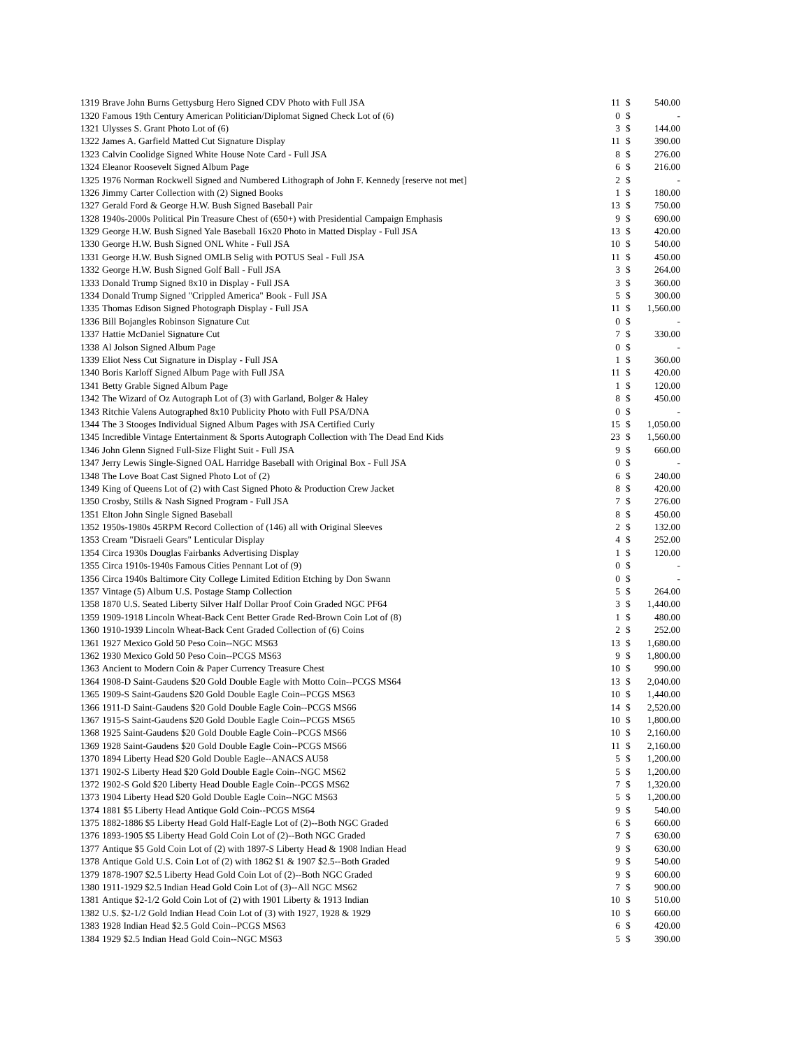| 1319 | Brave John Burns Gettysburg Hero Signed CDV Photo with Full JSA | 11 | $ | 540.00 |
| 1320 | Famous 19th Century American Politician/Diplomat Signed Check Lot of (6) | 0 | $ | - |
| 1321 | Ulysses S. Grant Photo Lot of (6) | 3 | $ | 144.00 |
| 1322 | James A. Garfield Matted Cut Signature Display | 11 | $ | 390.00 |
| 1323 | Calvin Coolidge Signed White House Note Card - Full JSA | 8 | $ | 276.00 |
| 1324 | Eleanor Roosevelt Signed Album Page | 6 | $ | 216.00 |
| 1325 | 1976 Norman Rockwell Signed and Numbered Lithograph of John F. Kennedy [reserve not met] | 2 | $ | - |
| 1326 | Jimmy Carter Collection with (2) Signed Books | 1 | $ | 180.00 |
| 1327 | Gerald Ford & George H.W. Bush Signed Baseball Pair | 13 | $ | 750.00 |
| 1328 | 1940s-2000s Political Pin Treasure Chest of (650+) with Presidential Campaign Emphasis | 9 | $ | 690.00 |
| 1329 | George H.W. Bush Signed Yale Baseball 16x20 Photo in Matted Display - Full JSA | 13 | $ | 420.00 |
| 1330 | George H.W. Bush Signed ONL White - Full JSA | 10 | $ | 540.00 |
| 1331 | George H.W. Bush Signed OMLB Selig with POTUS Seal - Full JSA | 11 | $ | 450.00 |
| 1332 | George H.W. Bush Signed Golf Ball - Full JSA | 3 | $ | 264.00 |
| 1333 | Donald Trump Signed 8x10 in Display - Full JSA | 3 | $ | 360.00 |
| 1334 | Donald Trump Signed "Crippled America" Book - Full JSA | 5 | $ | 300.00 |
| 1335 | Thomas Edison Signed Photograph Display - Full JSA | 11 | $ | 1,560.00 |
| 1336 | Bill Bojangles Robinson Signature Cut | 0 | $ | - |
| 1337 | Hattie McDaniel Signature Cut | 7 | $ | 330.00 |
| 1338 | Al Jolson Signed Album Page | 0 | $ | - |
| 1339 | Eliot Ness Cut Signature in Display - Full JSA | 1 | $ | 360.00 |
| 1340 | Boris Karloff Signed Album Page with Full JSA | 11 | $ | 420.00 |
| 1341 | Betty Grable Signed Album Page | 1 | $ | 120.00 |
| 1342 | The Wizard of Oz Autograph Lot of (3) with Garland, Bolger & Haley | 8 | $ | 450.00 |
| 1343 | Ritchie Valens Autographed 8x10 Publicity Photo with Full PSA/DNA | 0 | $ | - |
| 1344 | The 3 Stooges Individual Signed Album Pages with JSA Certified Curly | 15 | $ | 1,050.00 |
| 1345 | Incredible Vintage Entertainment & Sports Autograph Collection with The Dead End Kids | 23 | $ | 1,560.00 |
| 1346 | John Glenn Signed Full-Size Flight Suit - Full JSA | 9 | $ | 660.00 |
| 1347 | Jerry Lewis Single-Signed OAL Harridge Baseball with Original Box - Full JSA | 0 | $ | - |
| 1348 | The Love Boat Cast Signed Photo Lot of (2) | 6 | $ | 240.00 |
| 1349 | King of Queens Lot of (2) with Cast Signed Photo & Production Crew Jacket | 8 | $ | 420.00 |
| 1350 | Crosby, Stills & Nash Signed Program - Full JSA | 7 | $ | 276.00 |
| 1351 | Elton John Single Signed Baseball | 8 | $ | 450.00 |
| 1352 | 1950s-1980s 45RPM Record Collection of (146) all with Original Sleeves | 2 | $ | 132.00 |
| 1353 | Cream "Disraeli Gears" Lenticular Display | 4 | $ | 252.00 |
| 1354 | Circa 1930s Douglas Fairbanks Advertising Display | 1 | $ | 120.00 |
| 1355 | Circa 1910s-1940s Famous Cities Pennant Lot of (9) | 0 | $ | - |
| 1356 | Circa 1940s Baltimore City College Limited Edition Etching by Don Swann | 0 | $ | - |
| 1357 | Vintage (5) Album U.S. Postage Stamp Collection | 5 | $ | 264.00 |
| 1358 | 1870 U.S. Seated Liberty Silver Half Dollar Proof Coin Graded NGC PF64 | 3 | $ | 1,440.00 |
| 1359 | 1909-1918 Lincoln Wheat-Back Cent Better Grade Red-Brown Coin Lot of (8) | 1 | $ | 480.00 |
| 1360 | 1910-1939 Lincoln Wheat-Back Cent Graded Collection of (6) Coins | 2 | $ | 252.00 |
| 1361 | 1927 Mexico Gold 50 Peso Coin--NGC MS63 | 13 | $ | 1,680.00 |
| 1362 | 1930 Mexico Gold 50 Peso Coin--PCGS MS63 | 9 | $ | 1,800.00 |
| 1363 | Ancient to Modern Coin & Paper Currency Treasure Chest | 10 | $ | 990.00 |
| 1364 | 1908-D Saint-Gaudens $20 Gold Double Eagle with Motto Coin--PCGS MS64 | 13 | $ | 2,040.00 |
| 1365 | 1909-S Saint-Gaudens $20 Gold Double Eagle Coin--PCGS MS63 | 10 | $ | 1,440.00 |
| 1366 | 1911-D Saint-Gaudens $20 Gold Double Eagle Coin--PCGS MS66 | 14 | $ | 2,520.00 |
| 1367 | 1915-S Saint-Gaudens $20 Gold Double Eagle Coin--PCGS MS65 | 10 | $ | 1,800.00 |
| 1368 | 1925 Saint-Gaudens $20 Gold Double Eagle Coin--PCGS MS66 | 10 | $ | 2,160.00 |
| 1369 | 1928 Saint-Gaudens $20 Gold Double Eagle Coin--PCGS MS66 | 11 | $ | 2,160.00 |
| 1370 | 1894 Liberty Head $20 Gold Double Eagle--ANACS AU58 | 5 | $ | 1,200.00 |
| 1371 | 1902-S Liberty Head $20 Gold Double Eagle Coin--NGC MS62 | 5 | $ | 1,200.00 |
| 1372 | 1902-S Gold $20 Liberty Head Double Eagle Coin--PCGS MS62 | 7 | $ | 1,320.00 |
| 1373 | 1904 Liberty Head $20 Gold Double Eagle Coin--NGC MS63 | 5 | $ | 1,200.00 |
| 1374 | 1881 $5 Liberty Head Antique Gold Coin--PCGS MS64 | 9 | $ | 540.00 |
| 1375 | 1882-1886 $5 Liberty Head Gold Half-Eagle Lot of (2)--Both NGC Graded | 6 | $ | 660.00 |
| 1376 | 1893-1905 $5 Liberty Head Gold Coin Lot of (2)--Both NGC Graded | 7 | $ | 630.00 |
| 1377 | Antique $5 Gold Coin Lot of (2) with 1897-S Liberty Head & 1908 Indian Head | 9 | $ | 630.00 |
| 1378 | Antique Gold U.S. Coin Lot of (2) with 1862 $1 & 1907 $2.5--Both Graded | 9 | $ | 540.00 |
| 1379 | 1878-1907 $2.5 Liberty Head Gold Coin Lot of (2)--Both NGC Graded | 9 | $ | 600.00 |
| 1380 | 1911-1929 $2.5 Indian Head Gold Coin Lot of (3)--All NGC MS62 | 7 | $ | 900.00 |
| 1381 | Antique $2-1/2 Gold Coin Lot of (2) with 1901 Liberty & 1913 Indian | 10 | $ | 510.00 |
| 1382 | U.S. $2-1/2 Gold Indian Head Coin Lot of (3) with 1927, 1928 & 1929 | 10 | $ | 660.00 |
| 1383 | 1928 Indian Head $2.5 Gold Coin--PCGS MS63 | 6 | $ | 420.00 |
| 1384 | 1929 $2.5 Indian Head Gold Coin--NGC MS63 | 5 | $ | 390.00 |